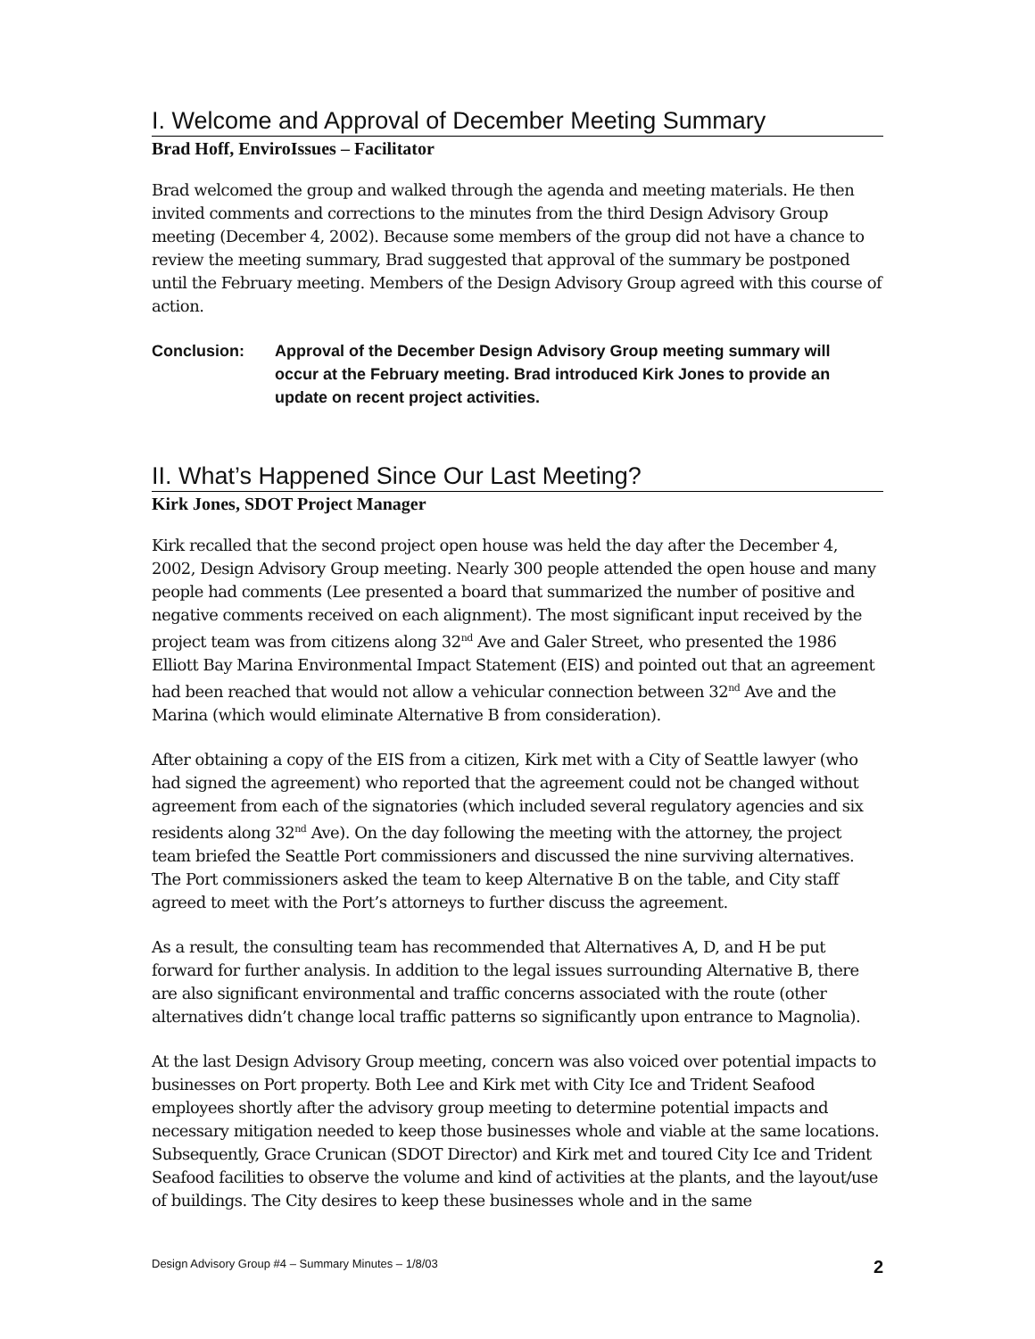I. Welcome and Approval of December Meeting Summary
Brad Hoff, EnviroIssues – Facilitator
Brad welcomed the group and walked through the agenda and meeting materials. He then invited comments and corrections to the minutes from the third Design Advisory Group meeting (December 4, 2002). Because some members of the group did not have a chance to review the meeting summary, Brad suggested that approval of the summary be postponed until the February meeting. Members of the Design Advisory Group agreed with this course of action.
Conclusion: Approval of the December Design Advisory Group meeting summary will occur at the February meeting. Brad introduced Kirk Jones to provide an update on recent project activities.
II. What’s Happened Since Our Last Meeting?
Kirk Jones, SDOT Project Manager
Kirk recalled that the second project open house was held the day after the December 4, 2002, Design Advisory Group meeting. Nearly 300 people attended the open house and many people had comments (Lee presented a board that summarized the number of positive and negative comments received on each alignment). The most significant input received by the project team was from citizens along 32<sup>nd</sup> Ave and Galer Street, who presented the 1986 Elliott Bay Marina Environmental Impact Statement (EIS) and pointed out that an agreement had been reached that would not allow a vehicular connection between 32<sup>nd</sup> Ave and the Marina (which would eliminate Alternative B from consideration).
After obtaining a copy of the EIS from a citizen, Kirk met with a City of Seattle lawyer (who had signed the agreement) who reported that the agreement could not be changed without agreement from each of the signatories (which included several regulatory agencies and six residents along 32<sup>nd</sup> Ave). On the day following the meeting with the attorney, the project team briefed the Seattle Port commissioners and discussed the nine surviving alternatives. The Port commissioners asked the team to keep Alternative B on the table, and City staff agreed to meet with the Port’s attorneys to further discuss the agreement.
As a result, the consulting team has recommended that Alternatives A, D, and H be put forward for further analysis. In addition to the legal issues surrounding Alternative B, there are also significant environmental and traffic concerns associated with the route (other alternatives didn’t change local traffic patterns so significantly upon entrance to Magnolia).
At the last Design Advisory Group meeting, concern was also voiced over potential impacts to businesses on Port property. Both Lee and Kirk met with City Ice and Trident Seafood employees shortly after the advisory group meeting to determine potential impacts and necessary mitigation needed to keep those businesses whole and viable at the same locations. Subsequently, Grace Crunican (SDOT Director) and Kirk met and toured City Ice and Trident Seafood facilities to observe the volume and kind of activities at the plants, and the layout/use of buildings. The City desires to keep these businesses whole and in the same
Design Advisory Group #4 – Summary Minutes – 1/8/03 2